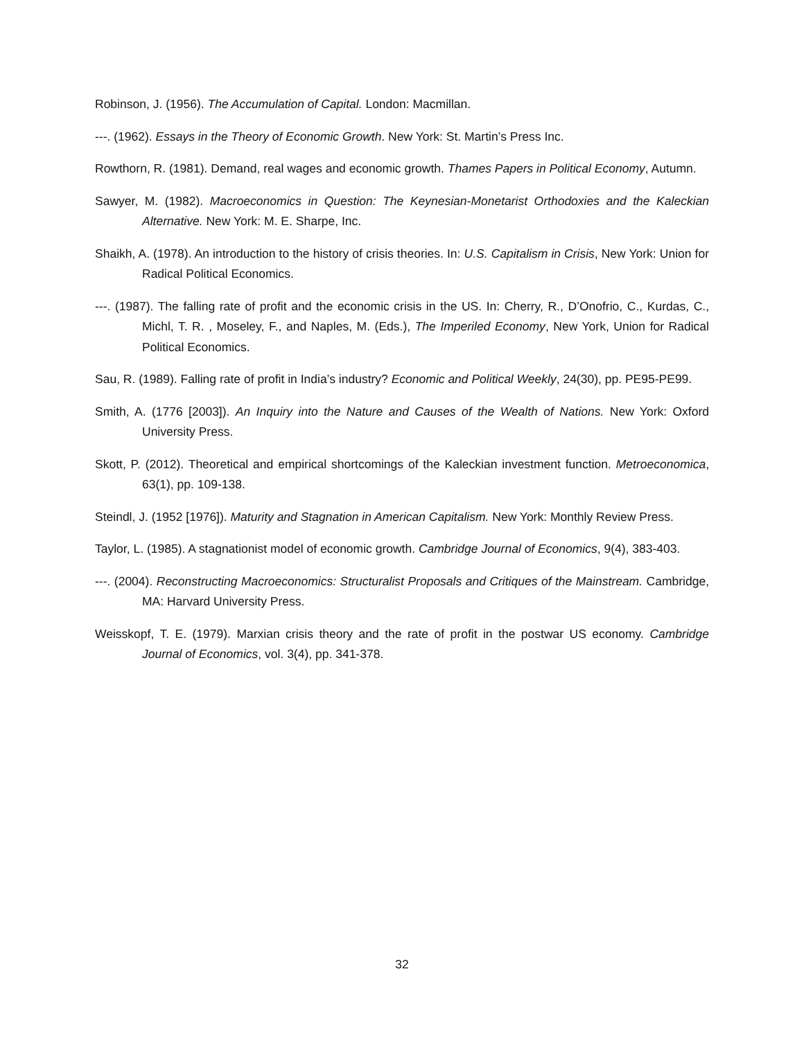Robinson, J. (1956). The Accumulation of Capital. London: Macmillan.
---. (1962). Essays in the Theory of Economic Growth. New York: St. Martin’s Press Inc.
Rowthorn, R. (1981). Demand, real wages and economic growth. Thames Papers in Political Economy, Autumn.
Sawyer, M. (1982). Macroeconomics in Question: The Keynesian-Monetarist Orthodoxies and the Kaleckian Alternative. New York: M. E. Sharpe, Inc.
Shaikh, A. (1978). An introduction to the history of crisis theories. In: U.S. Capitalism in Crisis, New York: Union for Radical Political Economics.
---. (1987). The falling rate of profit and the economic crisis in the US. In: Cherry, R., D’Onofrio, C., Kurdas, C., Michl, T. R. , Moseley, F., and Naples, M. (Eds.), The Imperiled Economy, New York, Union for Radical Political Economics.
Sau, R. (1989). Falling rate of profit in India’s industry? Economic and Political Weekly, 24(30), pp. PE95-PE99.
Smith, A. (1776 [2003]). An Inquiry into the Nature and Causes of the Wealth of Nations. New York: Oxford University Press.
Skott, P. (2012). Theoretical and empirical shortcomings of the Kaleckian investment function. Metroeconomica, 63(1), pp. 109-138.
Steindl, J. (1952 [1976]). Maturity and Stagnation in American Capitalism. New York: Monthly Review Press.
Taylor, L. (1985). A stagnationist model of economic growth. Cambridge Journal of Economics, 9(4), 383-403.
---. (2004). Reconstructing Macroeconomics: Structuralist Proposals and Critiques of the Mainstream. Cambridge, MA: Harvard University Press.
Weisskopf, T. E. (1979). Marxian crisis theory and the rate of profit in the postwar US economy. Cambridge Journal of Economics, vol. 3(4), pp. 341-378.
32